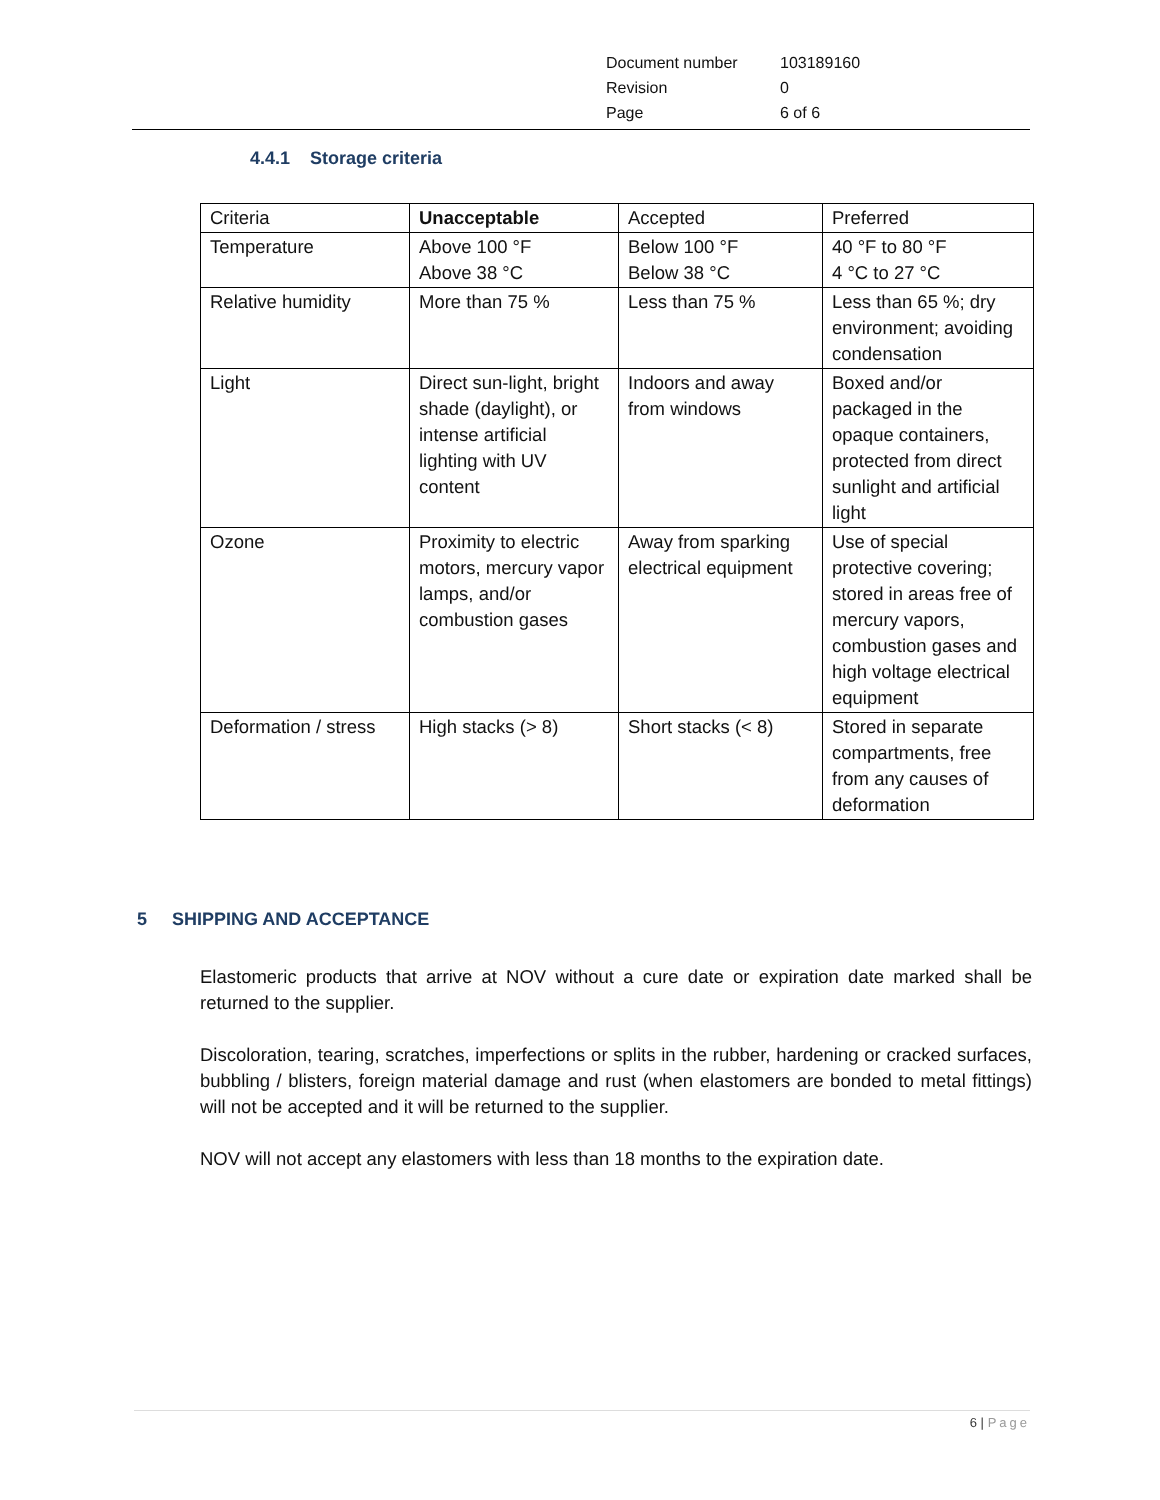| Document number | 103189160 |
| Revision | 0 |
| Page | 6 of 6 |
4.4.1 Storage criteria
| Criteria | Unacceptable | Accepted | Preferred |
| Temperature | Above 100 °F Above 38 °C | Below 100 °F Below 38 °C | 40 °F to 80 °F 4 °C to 27 °C |
| Relative humidity | More than 75 % | Less than 75 % | Less than 65 %; dry environment; avoiding condensation |
| Light | Direct sun-light, bright shade (daylight), or intense artificial lighting with UV content | Indoors and away from windows | Boxed and/or packaged in the opaque containers, protected from direct sunlight and artificial light |
| Ozone | Proximity to electric motors, mercury vapor lamps, and/or combustion gases | Away from sparking electrical equipment | Use of special protective covering; stored in areas free of mercury vapors, combustion gases and high voltage electrical equipment |
| Deformation / stress | High stacks (> 8) | Short stacks (< 8) | Stored in separate compartments, free from any causes of deformation |
5 SHIPPING AND ACCEPTANCE
Elastomeric products that arrive at NOV without a cure date or expiration date marked shall be returned to the supplier.
Discoloration, tearing, scratches, imperfections or splits in the rubber, hardening or cracked surfaces, bubbling / blisters, foreign material damage and rust (when elastomers are bonded to metal fittings) will not be accepted and it will be returned to the supplier.
NOV will not accept any elastomers with less than 18 months to the expiration date.
6 | Page